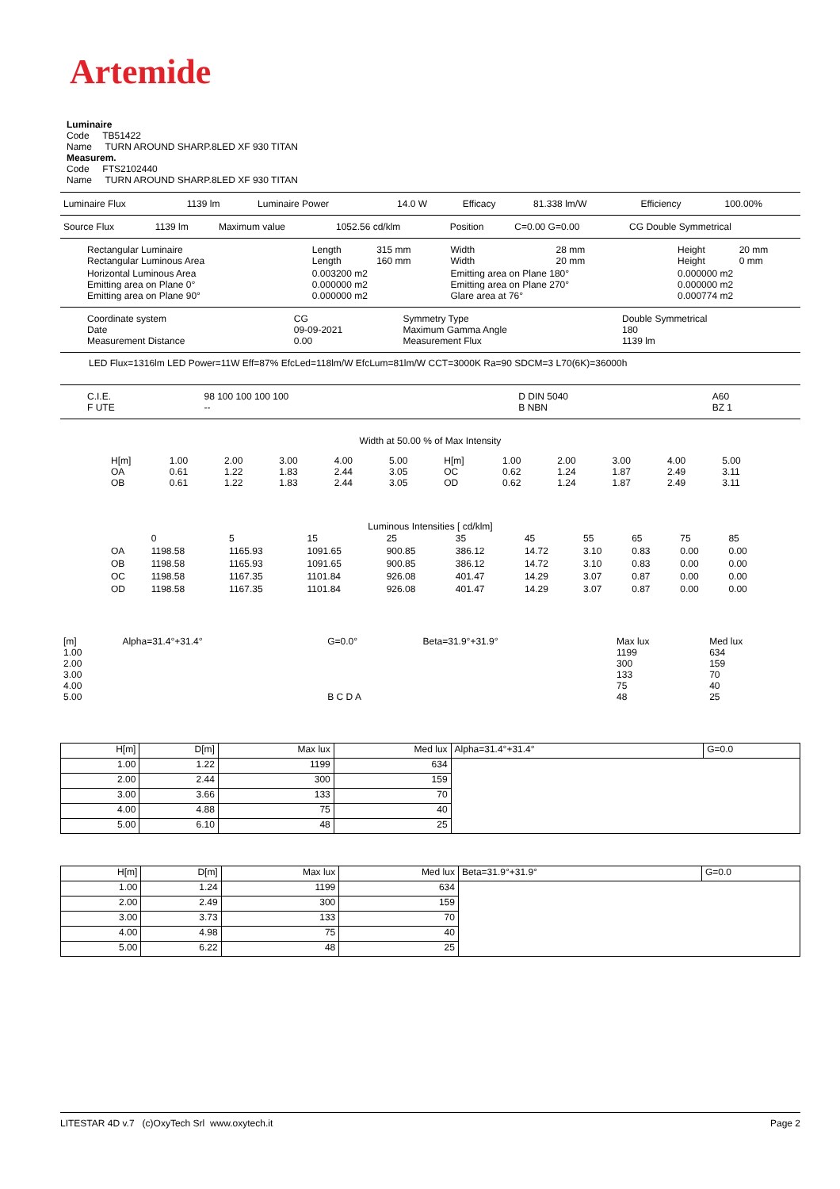Artemide
Luminaire
Code TB51422
Name TURN AROUND SHARP.8LED XF 930 TITAN
Measurem.
Code FTS2102440
Name TURN AROUND SHARP.8LED XF 930 TITAN
| Luminaire Flux | 1139 lm | Luminaire Power | 14.0 W | Efficacy | 81.338 lm/W | Efficiency | 100.00% |
| Source Flux | 1139 lm | Maximum value | 1052.56 cd/klm | Position | C=0.00 G=0.00 | CG Double Symmetrical |
| Rectangular Luminaire Rectangular Luminous Area | Length Length | 315 mm 160 mm | Width Width | 28 mm 20 mm | Height Height | 20 mm 0 mm |
| Horizontal Luminous Area Emitting area on Plane 0° Emitting area on Plane 90° | 0.003200 m2 0.000000 m2 0.000000 m2 | | Emitting area on Plane 180° Emitting area on Plane 270° Glare area at 76° | | 0.000000 m2 0.000000 m2 0.000774 m2 | |
| Coordinate system Date Measurement Distance | CG 09-09-2021 0.00 | Symmetry Type Maximum Gamma Angle Measurement Flux | Double Symmetrical 180 1139 lm |
LED Flux=1316lm LED Power=11W Eff=87% EfcLed=118lm/W EfcLum=81lm/W CCT=3000K Ra=90 SDCM=3 L70(6K)=36000h
| C.I.E. F UTE | 98 100 100 100 100 -- | D DIN 5040 B NBN | A60 BZ 1 |
Width at 50.00 % of Max Intensity
| H[m] OA OB | 1.00 0.61 0.61 | 2.00 1.22 1.22 | 3.00 1.83 1.83 | 4.00 2.44 2.44 | 5.00 3.05 3.05 | H[m] OC OD | 1.00 0.62 0.62 | 2.00 1.24 1.24 | 3.00 1.87 1.87 | 4.00 2.49 2.49 | 5.00 3.11 3.11 |
Luminous Intensities [ cd/klm]
| | 0 | 5 | 15 | 25 | 35 | 45 | 55 | 65 | 75 | 85 |
| --- | --- | --- | --- | --- | --- | --- | --- | --- | --- | --- |
| OA | 1198.58 | 1165.93 | 1091.65 | 900.85 | 386.12 | 14.72 | 3.10 | 0.83 | 0.00 | 0.00 |
| OB | 1198.58 | 1165.93 | 1091.65 | 900.85 | 386.12 | 14.72 | 3.10 | 0.83 | 0.00 | 0.00 |
| OC | 1198.58 | 1167.35 | 1101.84 | 926.08 | 401.47 | 14.29 | 3.07 | 0.87 | 0.00 | 0.00 |
| OD | 1198.58 | 1167.35 | 1101.84 | 926.08 | 401.47 | 14.29 | 3.07 | 0.87 | 0.00 | 0.00 |
| [m] 1.00 2.00 3.00 4.00 5.00 | Alpha=31.4°+31.4° | G=0.0° B C D A | Beta=31.9°+31.9° | Max lux 1199 300 133 75 48 | Med lux 634 159 70 40 25 |
| H[m] | D[m] | Max lux | Med lux | Alpha=31.4°+31.4° | G=0.0 |
| --- | --- | --- | --- | --- | --- |
| 1.00 | 1.22 | 1199 | 634 | | |
| 2.00 | 2.44 | 300 | 159 | | |
| 3.00 | 3.66 | 133 | 70 | | |
| 4.00 | 4.88 | 75 | 40 | | |
| 5.00 | 6.10 | 48 | 25 | | |
| H[m] | D[m] | Max lux | Med lux | Beta=31.9°+31.9° | G=0.0 |
| --- | --- | --- | --- | --- | --- |
| 1.00 | 1.24 | 1199 | 634 | | |
| 2.00 | 2.49 | 300 | 159 | | |
| 3.00 | 3.73 | 133 | 70 | | |
| 4.00 | 4.98 | 75 | 40 | | |
| 5.00 | 6.22 | 48 | 25 | | |
LITESTAR 4D v.7 (c)OxyTech Srl www.oxytech.it Page 2